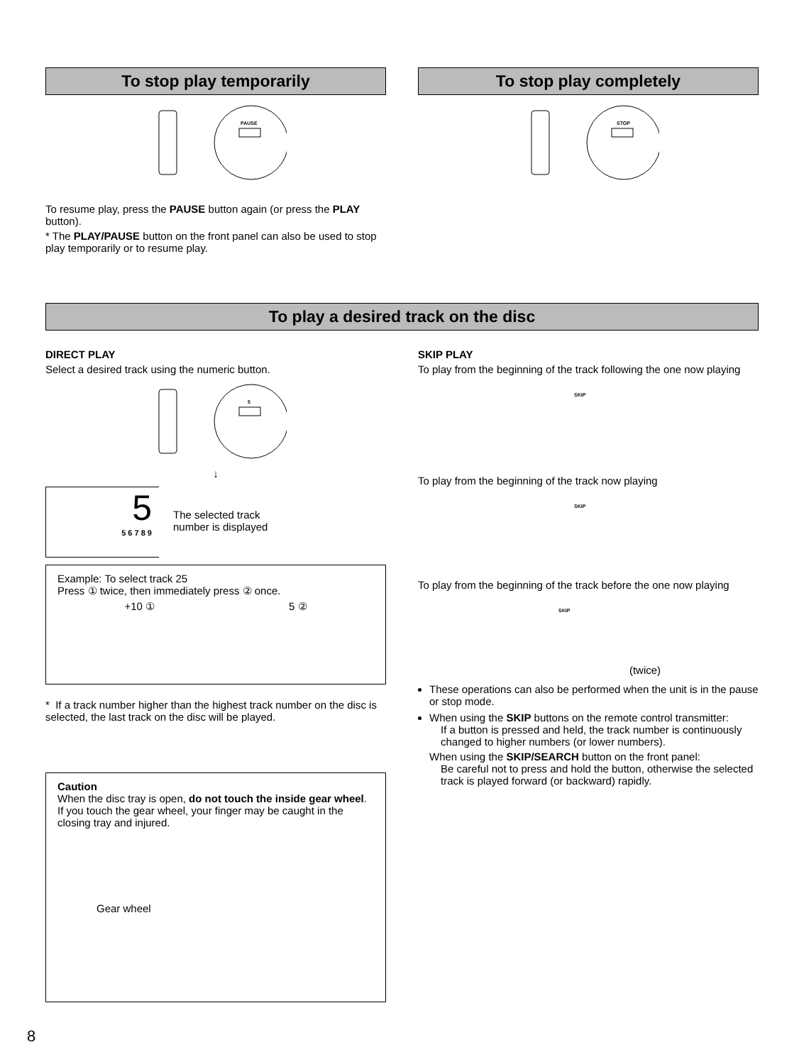To stop play temporarily
PAUSE
To resume play, press the PAUSE button again (or press the PLAY button).
* The PLAY/PAUSE button on the front panel can also be used to stop play temporarily or to resume play.
To stop play completely
STOP
To play a desired track on the disc
DIRECT PLAY
Select a desired track using the numeric button.
5
↓
5
5 6 7 8 9
The selected track
number is displayed
Example: To select track 25
Press ① twice, then immediately press ② once.
+10 ① 5 ②
* If a track number higher than the highest track number on the disc is selected, the last track on the disc will be played.
Caution
When the disc tray is open, do not touch the inside gear wheel. If you touch the gear wheel, your finger may be caught in the closing tray and injured.
Gear wheel
SKIP PLAY
To play from the beginning of the track following the one now playing
SKIP
To play from the beginning of the track now playing
SKIP
To play from the beginning of the track before the one now playing
SKIP
(twice)
These operations can also be performed when the unit is in the pause or stop mode.
When using the SKIP buttons on the remote control transmitter:
If a button is pressed and held, the track number is continuously changed to higher numbers (or lower numbers).
When using the SKIP/SEARCH button on the front panel:
Be careful not to press and hold the button, otherwise the selected track is played forward (or backward) rapidly.
8